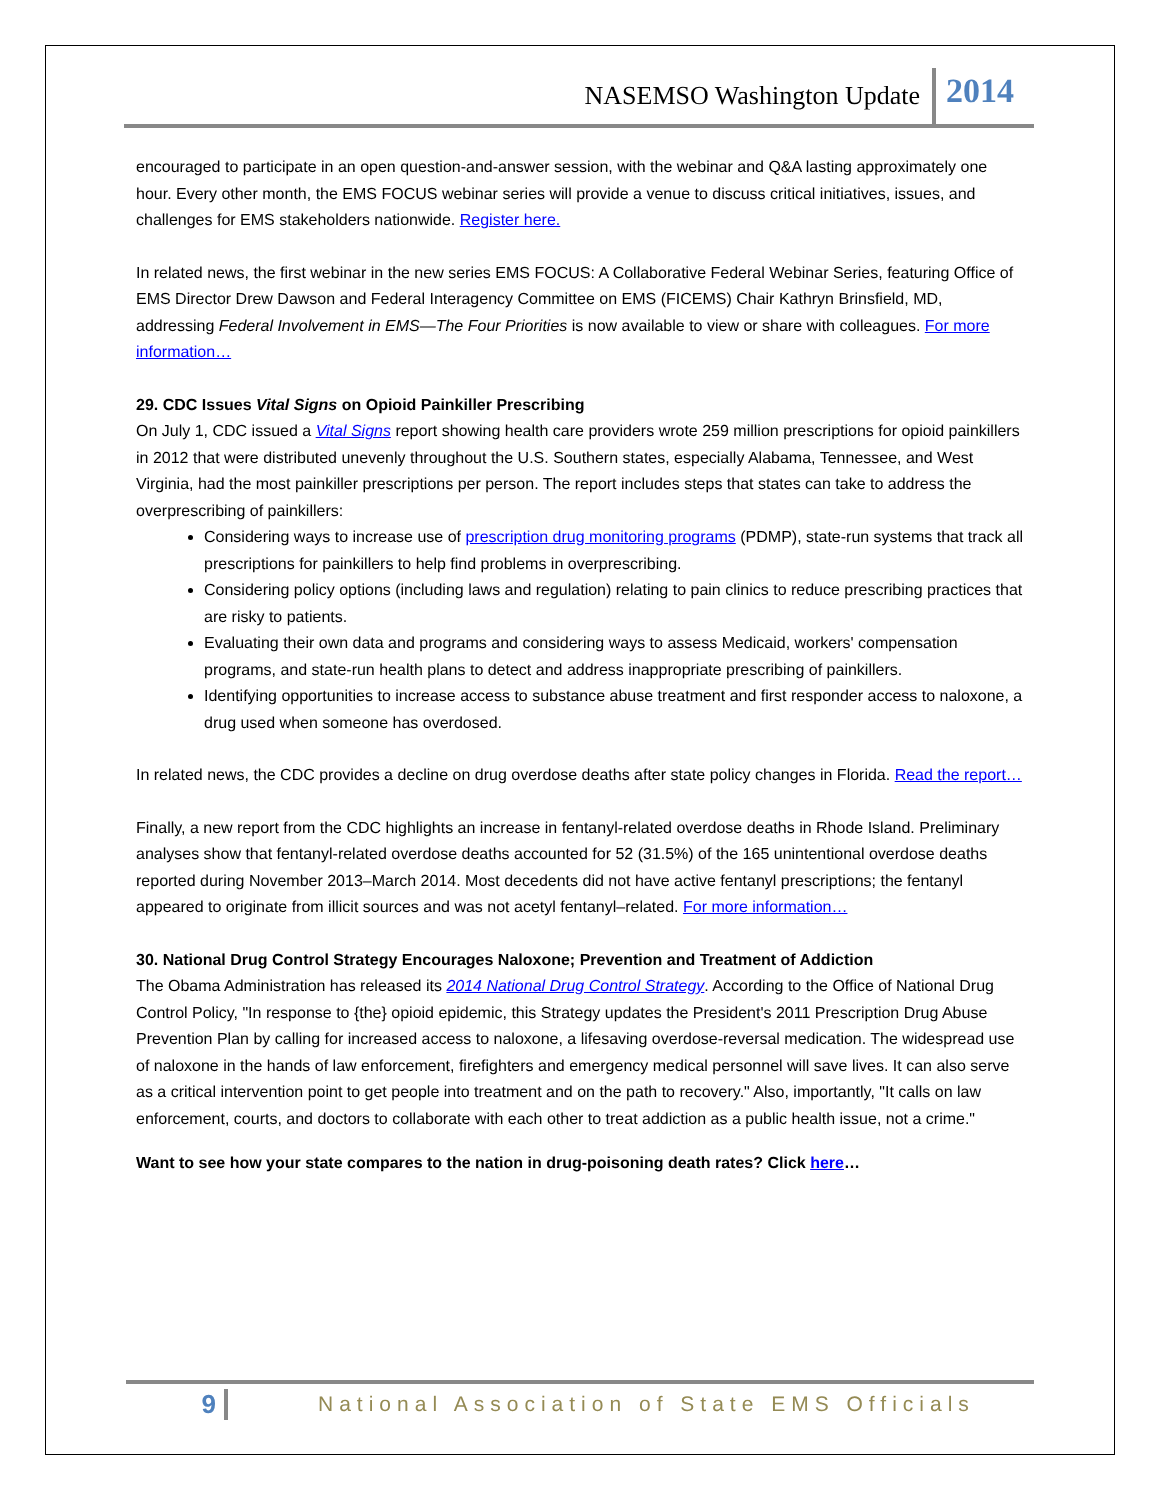NASEMSO Washington Update 2014
encouraged to participate in an open question-and-answer session, with the webinar and Q&A lasting approximately one hour. Every other month, the EMS FOCUS webinar series will provide a venue to discuss critical initiatives, issues, and challenges for EMS stakeholders nationwide. Register here.
In related news, the first webinar in the new series EMS FOCUS: A Collaborative Federal Webinar Series, featuring Office of EMS Director Drew Dawson and Federal Interagency Committee on EMS (FICEMS) Chair Kathryn Brinsfield, MD, addressing Federal Involvement in EMS—The Four Priorities is now available to view or share with colleagues. For more information…
29. CDC Issues Vital Signs on Opioid Painkiller Prescribing
On July 1, CDC issued a Vital Signs report showing health care providers wrote 259 million prescriptions for opioid painkillers in 2012 that were distributed unevenly throughout the U.S. Southern states, especially Alabama, Tennessee, and West Virginia, had the most painkiller prescriptions per person. The report includes steps that states can take to address the overprescribing of painkillers:
Considering ways to increase use of prescription drug monitoring programs (PDMP), state-run systems that track all prescriptions for painkillers to help find problems in overprescribing.
Considering policy options (including laws and regulation) relating to pain clinics to reduce prescribing practices that are risky to patients.
Evaluating their own data and programs and considering ways to assess Medicaid, workers' compensation programs, and state-run health plans to detect and address inappropriate prescribing of painkillers.
Identifying opportunities to increase access to substance abuse treatment and first responder access to naloxone, a drug used when someone has overdosed.
In related news, the CDC provides a decline on drug overdose deaths after state policy changes in Florida. Read the report…
Finally, a new report from the CDC highlights an increase in fentanyl-related overdose deaths in Rhode Island. Preliminary analyses show that fentanyl-related overdose deaths accounted for 52 (31.5%) of the 165 unintentional overdose deaths reported during November 2013–March 2014. Most decedents did not have active fentanyl prescriptions; the fentanyl appeared to originate from illicit sources and was not acetyl fentanyl–related. For more information…
30. National Drug Control Strategy Encourages Naloxone; Prevention and Treatment of Addiction
The Obama Administration has released its 2014 National Drug Control Strategy. According to the Office of National Drug Control Policy, "In response to {the} opioid epidemic, this Strategy updates the President's 2011 Prescription Drug Abuse Prevention Plan by calling for increased access to naloxone, a lifesaving overdose-reversal medication. The widespread use of naloxone in the hands of law enforcement, firefighters and emergency medical personnel will save lives. It can also serve as a critical intervention point to get people into treatment and on the path to recovery." Also, importantly, "It calls on law enforcement, courts, and doctors to collaborate with each other to treat addiction as a public health issue, not a crime."
Want to see how your state compares to the nation in drug-poisoning death rates? Click here…
9 National Association of State EMS Officials